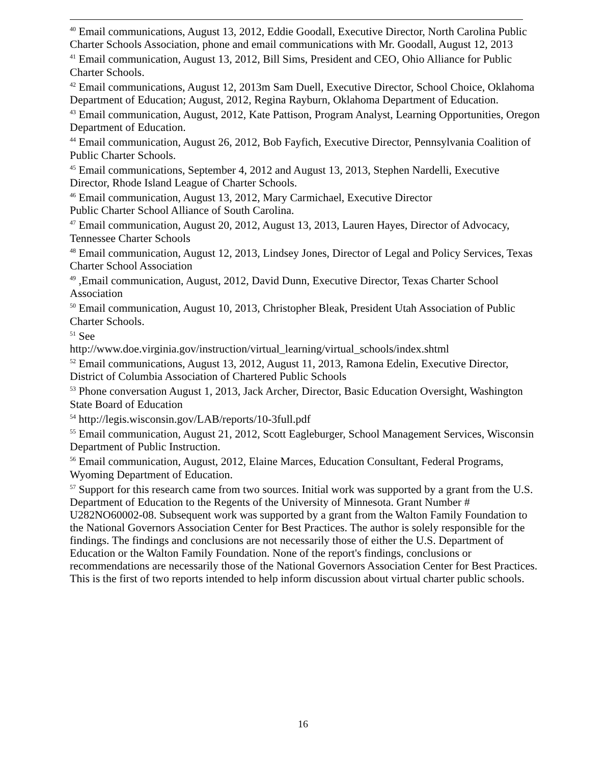<sup>40</sup> Email communications, August 13, 2012, Eddie Goodall, Executive Director, North Carolina Public Charter Schools Association, phone and email communications with Mr. Goodall, August 12, 2013
<sup>41</sup> Email communication, August 13, 2012, Bill Sims, President and CEO, Ohio Alliance for Public Charter Schools.
<sup>42</sup> Email communications, August 12, 2013m Sam Duell, Executive Director, School Choice, Oklahoma Department of Education; August, 2012, Regina Rayburn, Oklahoma Department of Education.
<sup>43</sup> Email communication, August, 2012, Kate Pattison, Program Analyst, Learning Opportunities, Oregon Department of Education.
<sup>44</sup> Email communication, August 26, 2012, Bob Fayfich, Executive Director, Pennsylvania Coalition of Public Charter Schools.
<sup>45</sup> Email communications, September 4, 2012 and August 13, 2013, Stephen Nardelli, Executive Director, Rhode Island League of Charter Schools.
<sup>46</sup> Email communication, August 13, 2012, Mary Carmichael, Executive Director
Public Charter School Alliance of South Carolina.
<sup>47</sup> Email communication, August 20, 2012, August 13, 2013, Lauren Hayes, Director of Advocacy, Tennessee Charter Schools
<sup>48</sup> Email communication, August 12, 2013, Lindsey Jones, Director of Legal and Policy Services, Texas Charter School Association
<sup>49</sup> ,Email communication, August, 2012, David Dunn, Executive Director, Texas Charter School Association
<sup>50</sup> Email communication, August 10, 2013, Christopher Bleak, President Utah Association of Public Charter Schools.
<sup>51</sup> See
http://www.doe.virginia.gov/instruction/virtual_learning/virtual_schools/index.shtml
<sup>52</sup> Email communications, August 13, 2012, August 11, 2013, Ramona Edelin, Executive Director, District of Columbia Association of Chartered Public Schools
<sup>53</sup> Phone conversation August 1, 2013, Jack Archer, Director, Basic Education Oversight, Washington State Board of Education
<sup>54</sup> http://legis.wisconsin.gov/LAB/reports/10-3full.pdf
<sup>55</sup> Email communication, August 21, 2012, Scott Eagleburger, School Management Services, Wisconsin Department of Public Instruction.
<sup>56</sup> Email communication, August, 2012, Elaine Marces, Education Consultant, Federal Programs, Wyoming Department of Education.
<sup>57</sup> Support for this research came from two sources. Initial work was supported by a grant from the U.S. Department of Education to the Regents of the University of Minnesota. Grant Number # U282NO60002-08. Subsequent work was supported by a grant from the Walton Family Foundation to the National Governors Association Center for Best Practices. The author is solely responsible for the findings. The findings and conclusions are not necessarily those of either the U.S. Department of Education or the Walton Family Foundation. None of the report's findings, conclusions or recommendations are necessarily those of the National Governors Association Center for Best Practices. This is the first of two reports intended to help inform discussion about virtual charter public schools.
16